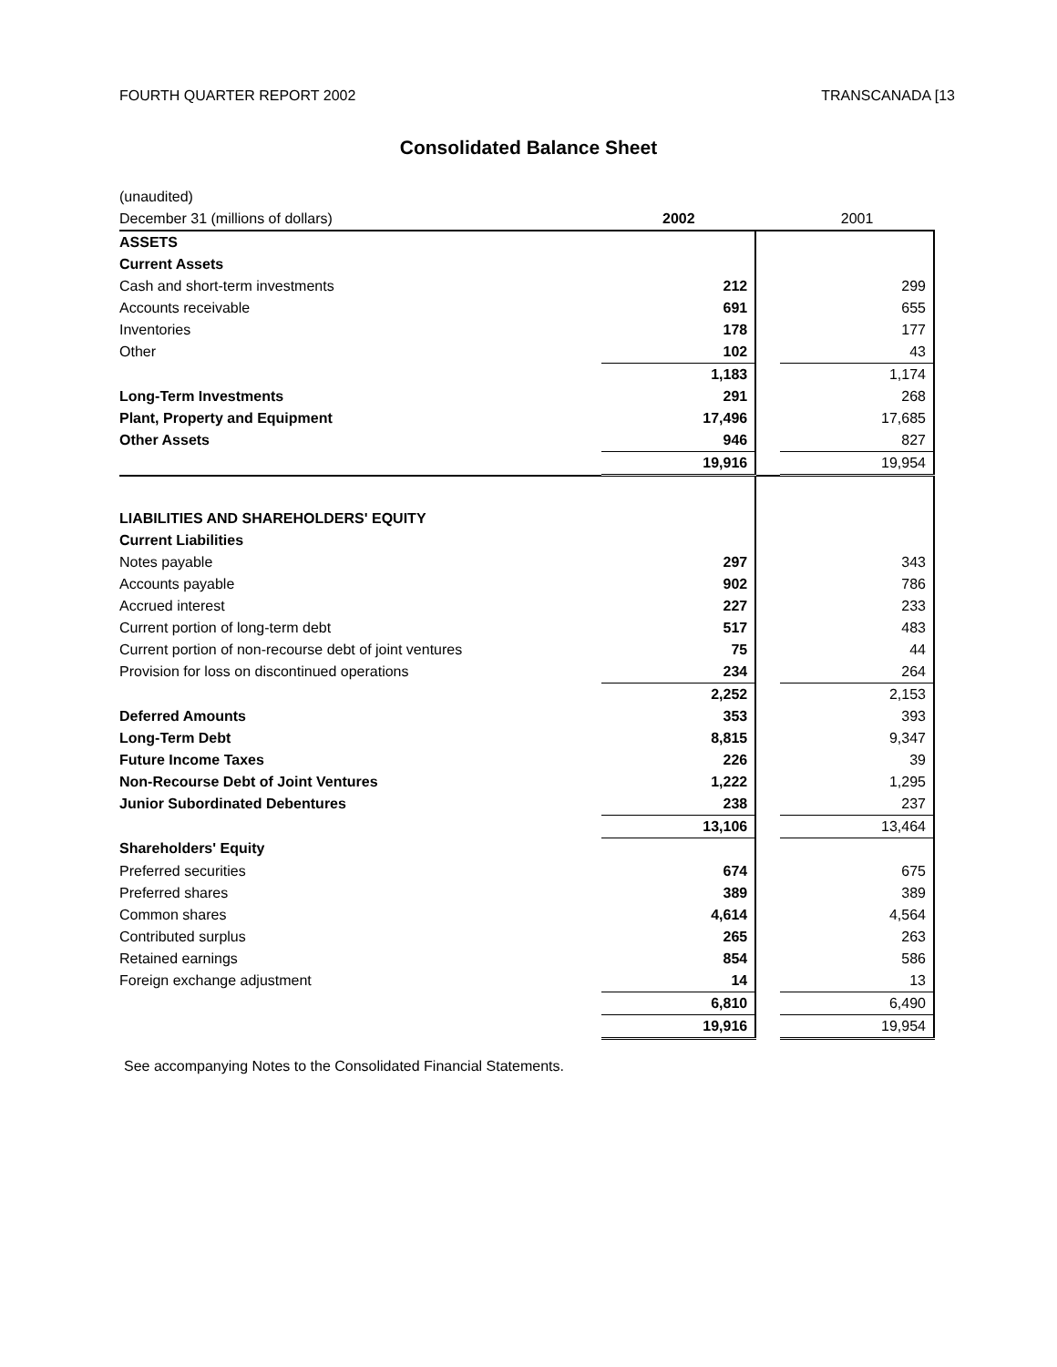FOURTH QUARTER REPORT 2002 TRANSCANADA [13
Consolidated Balance Sheet
| (unaudited) | | | |
| December 31 (millions of dollars) | 2002 | | 2001 |
| ASSETS | | | |
| Current Assets | | | |
| Cash and short-term investments | 212 | | 299 |
| Accounts receivable | 691 | | 655 |
| Inventories | 178 | | 177 |
| Other | 102 | | 43 |
| | 1,183 | | 1,174 |
| Long-Term Investments | 291 | | 268 |
| Plant, Property and Equipment | 17,496 | | 17,685 |
| Other Assets | 946 | | 827 |
| | 19,916 | | 19,954 |
| LIABILITIES AND SHAREHOLDERS' EQUITY | | | |
| Current Liabilities | | | |
| Notes payable | 297 | | 343 |
| Accounts payable | 902 | | 786 |
| Accrued interest | 227 | | 233 |
| Current portion of long-term debt | 517 | | 483 |
| Current portion of non-recourse debt of joint ventures | 75 | | 44 |
| Provision for loss on discontinued operations | 234 | | 264 |
| | 2,252 | | 2,153 |
| Deferred Amounts | 353 | | 393 |
| Long-Term Debt | 8,815 | | 9,347 |
| Future Income Taxes | 226 | | 39 |
| Non-Recourse Debt of Joint Ventures | 1,222 | | 1,295 |
| Junior Subordinated Debentures | 238 | | 237 |
| | 13,106 | | 13,464 |
| Shareholders' Equity | | | |
| Preferred securities | 674 | | 675 |
| Preferred shares | 389 | | 389 |
| Common shares | 4,614 | | 4,564 |
| Contributed surplus | 265 | | 263 |
| Retained earnings | 854 | | 586 |
| Foreign exchange adjustment | 14 | | 13 |
| | 6,810 | | 6,490 |
| | 19,916 | | 19,954 |
See accompanying Notes to the Consolidated Financial Statements.